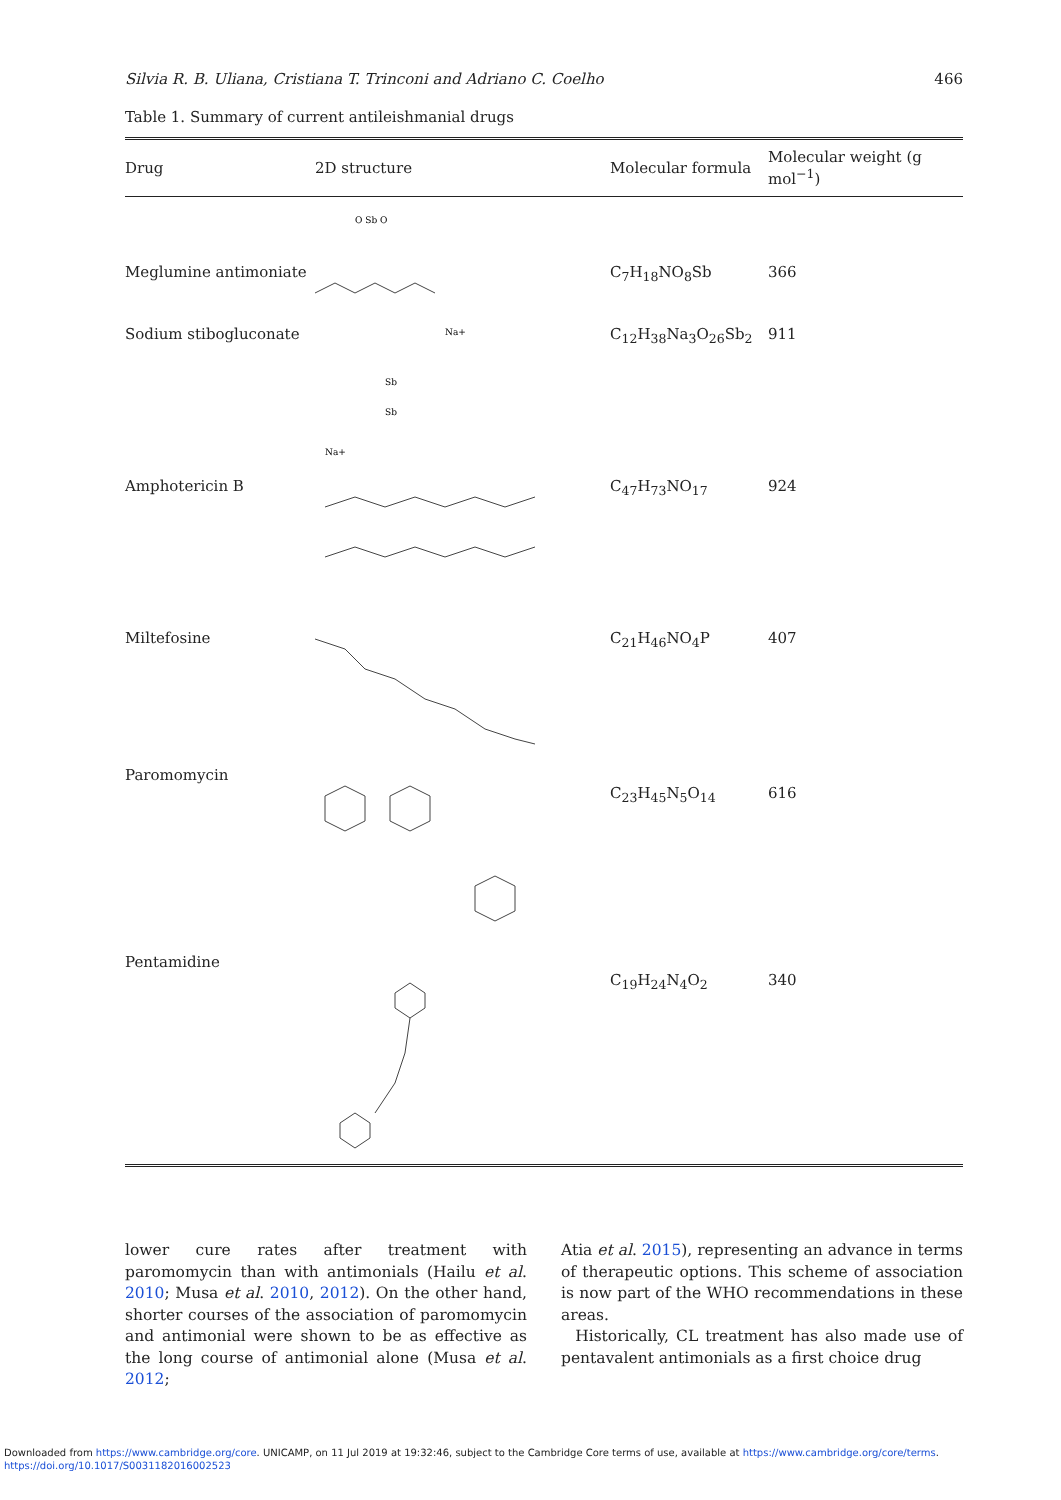Silvia R. B. Uliana, Cristiana T. Trinconi and Adriano C. Coelho 466
Table 1. Summary of current antileishmanial drugs
| Drug | 2D structure | Molecular formula | Molecular weight (g mol<sup>−1</sup>) |
| --- | --- | --- | --- |
| | O Sb O | | |
| Meglumine antimoniate | | C<sub>7</sub>H<sub>18</sub>NO<sub>8</sub>Sb | 366 |
| Sodium stibogluconate | Sb Sb Na+ Na+ | C<sub>12</sub>H<sub>38</sub>Na<sub>3</sub>O<sub>26</sub>Sb<sub>2</sub> | 911 |
| Amphotericin B | | C<sub>47</sub>H<sub>73</sub>NO<sub>17</sub> | 924 |
| Miltefosine | | C<sub>21</sub>H<sub>46</sub>NO<sub>4</sub>P | 407 |
| Paromomycin | | C<sub>23</sub>H<sub>45</sub>N<sub>5</sub>O<sub>14</sub> | 616 |
| Pentamidine | | C<sub>19</sub>H<sub>24</sub>N<sub>4</sub>O<sub>2</sub> | 340 |
lower cure rates after treatment with paromomycin than with antimonials (Hailu et al. 2010; Musa et al. 2010, 2012). On the other hand, shorter courses of the association of paromomycin and antimonial were shown to be as effective as the long course of antimonial alone (Musa et al. 2012;
Atia et al. 2015), representing an advance in terms of therapeutic options. This scheme of association is now part of the WHO recommendations in these areas.
Historically, CL treatment has also made use of pentavalent antimonials as a first choice drug
Downloaded from https://www.cambridge.org/core. UNICAMP, on 11 Jul 2019 at 19:32:46, subject to the Cambridge Core terms of use, available at https://www.cambridge.org/core/terms.
https://doi.org/10.1017/S0031182016002523